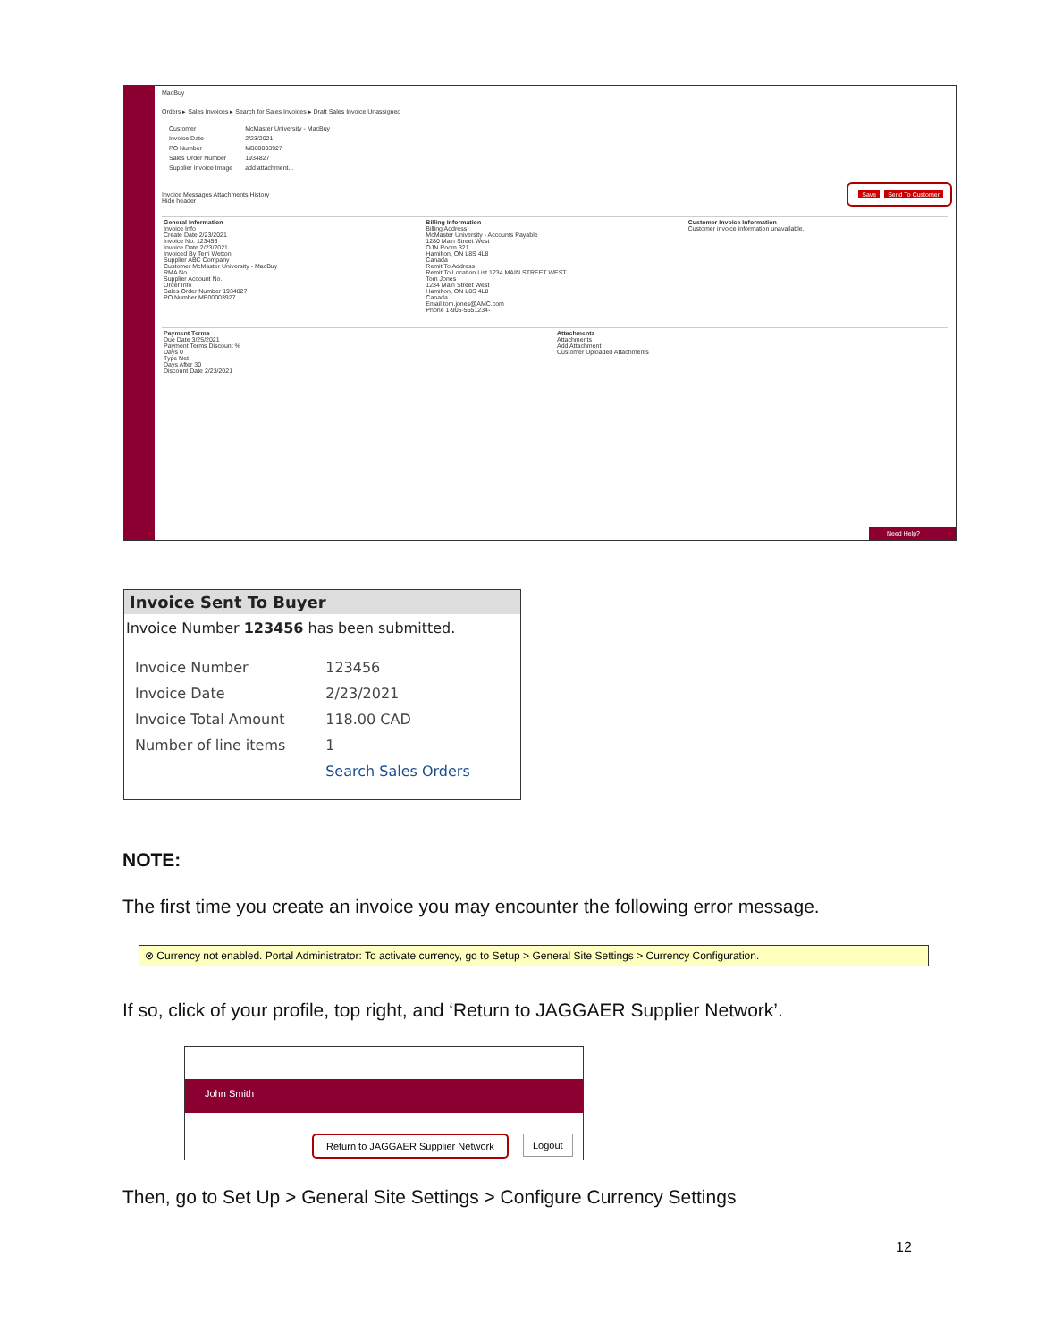MacBuy
Orders ▸ Sales Invoices ▸ Search for Sales Invoices ▸ Draft Sales Invoice Unassigned
| Customer | McMaster University - MacBuy |
| Invoice Date | 2/23/2021 |
| PO Number | MB00003927 |
| Sales Order Number | 1934827 |
| Supplier Invoice Image | add attachment... |
Save Send To Customer
Invoice Messages Attachments History
Hide header
General Information
Invoice Info
Create Date 2/23/2021
Invoice No. 123456
Invoice Date 2/23/2021
Invoiced By Terri Wetton
Supplier ABC Company
Customer McMaster University - MacBuy
RMA No.
Supplier Account No.
Order Info
Sales Order Number 1934827
PO Number MB00003927
Billing Information
Billing Address
McMaster University - Accounts Payable
1280 Main Street West
OJN Room 321
Hamilton, ON L8S 4L8
Canada
Remit To Address
Remit To Location List 1234 MAIN STREET WEST
Tom Jones
1234 Main Street West
Hamilton, ON L8S 4L8
Canada
Email tom.jones@AMC.com
Phone 1-905-5551234-
Customer Invoice Information
Customer invoice information unavailable.
Payment Terms
Due Date 3/25/2021
Payment Terms Discount %
Days 0
Type Net
Days After 30
Discount Date 2/23/2021
Attachments
Attachments
Add Attachment
Customer Uploaded Attachments
Need Help?
Invoice Sent To Buyer
Invoice Number 123456 has been submitted.
| Invoice Number | 123456 |
| Invoice Date | 2/23/2021 |
| Invoice Total Amount | 118.00 CAD |
| Number of line items | 1 |
| | Search Sales Orders |
NOTE:
The first time you create an invoice you may encounter the following error message.
⊗ Currency not enabled. Portal Administrator: To activate currency, go to Setup > General Site Settings > Currency Configuration.
If so, click of your profile, top right, and ‘Return to JAGGAER Supplier Network’.
John Smith
Return to JAGGAER Supplier Network
Logout
Then, go to Set Up > General Site Settings > Configure Currency Settings
12